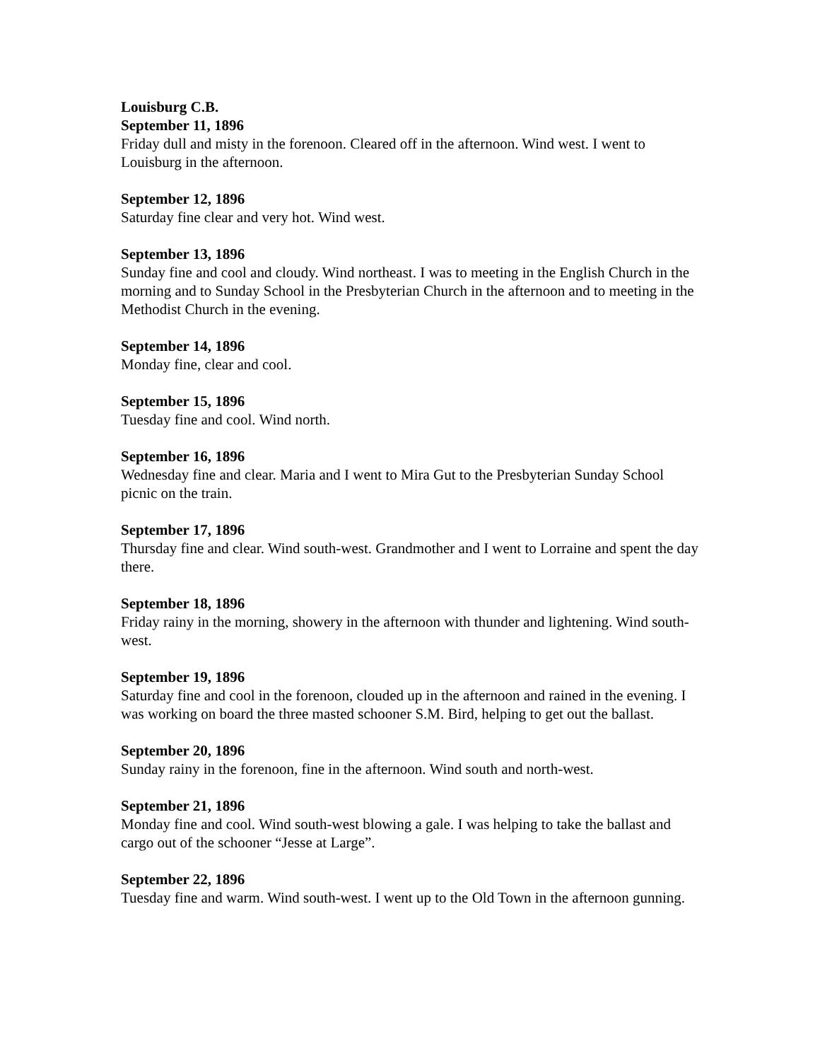Louisburg C.B.
September 11, 1896
Friday dull and misty in the forenoon. Cleared off in the afternoon. Wind west. I went to Louisburg in the afternoon.
September 12, 1896
Saturday fine clear and very hot. Wind west.
September 13, 1896
Sunday fine and cool and cloudy. Wind northeast. I was to meeting in the English Church in the morning and to Sunday School in the Presbyterian Church in the afternoon and to meeting in the Methodist Church in the evening.
September 14, 1896
Monday fine, clear and cool.
September 15, 1896
Tuesday fine and cool. Wind north.
September 16, 1896
Wednesday fine and clear. Maria and I went to Mira Gut to the Presbyterian Sunday School picnic on the train.
September 17, 1896
Thursday fine and clear. Wind south-west. Grandmother and I went to Lorraine and spent the day there.
September 18, 1896
Friday rainy in the morning, showery in the afternoon with thunder and lightening. Wind south-west.
September 19, 1896
Saturday fine and cool in the forenoon, clouded up in the afternoon and rained in the evening. I was working on board the three masted schooner S.M. Bird, helping to get out the ballast.
September 20, 1896
Sunday rainy in the forenoon, fine in the afternoon. Wind south and north-west.
September 21, 1896
Monday fine and cool. Wind south-west blowing a gale. I was helping to take the ballast and cargo out of the schooner “Jesse at Large”.
September 22, 1896
Tuesday fine and warm. Wind south-west. I went up to the Old Town in the afternoon gunning.